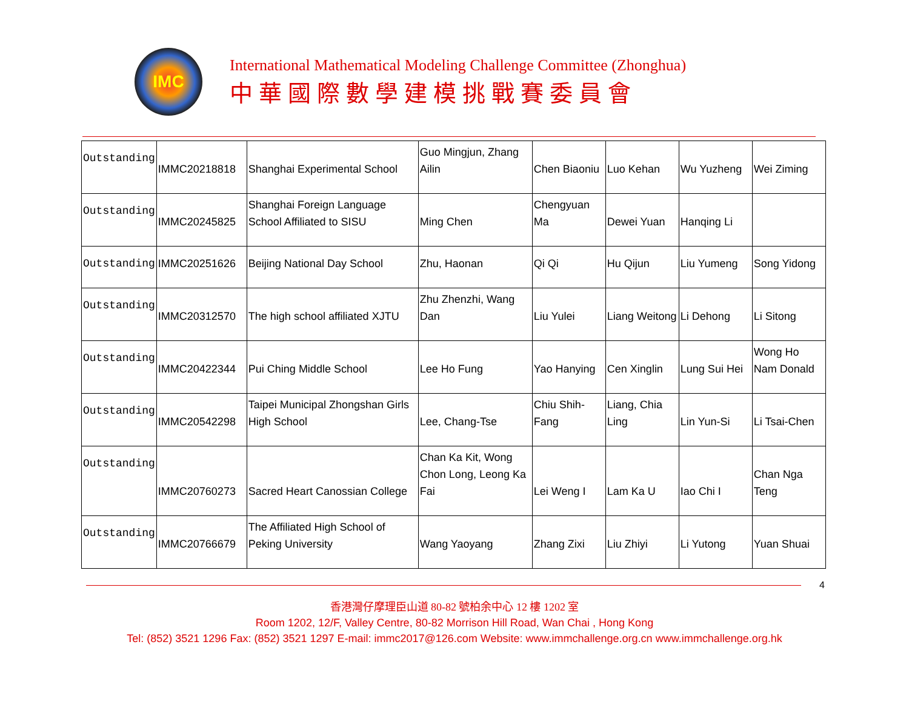IMC
International Mathematical Modeling Challenge Committee (Zhonghua)
中華國際數學建模挑戰賽委員會
| Outstanding | IMMC20218818 | Shanghai Experimental School | Guo Mingjun, Zhang Ailin | Chen Biaoniu | Luo Kehan | Wu Yuzheng | Wei Ziming |
| Outstanding | IMMC20245825 | Shanghai Foreign Language School Affiliated to SISU | Ming Chen | Chengyuan Ma | Dewei Yuan | Hanqing Li | |
| Outstanding | IMMC20251626 | Beijing National Day School | Zhu, Haonan | Qi Qi | Hu Qijun | Liu Yumeng | Song Yidong |
| Outstanding | IMMC20312570 | The high school affiliated XJTU | Zhu Zhenzhi, Wang Dan | Liu Yulei | Liang Weitong | Li Dehong | Li Sitong |
| Outstanding | IMMC20422344 | Pui Ching Middle School | Lee Ho Fung | Yao Hanying | Cen Xinglin | Lung Sui Hei | Wong Ho Nam Donald |
| Outstanding | IMMC20542298 | Taipei Municipal Zhongshan Girls High School | Lee, Chang-Tse | Chiu Shih-Fang | Liang, Chia Ling | Lin Yun-Si | Li Tsai-Chen |
| Outstanding | IMMC20760273 | Sacred Heart Canossian College | Chan Ka Kit, Wong Chon Long, Leong Ka Fai | Lei Weng I | Lam Ka U | Iao Chi I | Chan Nga Teng |
| Outstanding | IMMC20766679 | The Affiliated High School of Peking University | Wang Yaoyang | Zhang Zixi | Liu Zhiyi | Li Yutong | Yuan Shuai |
4
香港灣仔摩理臣山道 80-82 號柏余中心 12 樓 1202 室
Room 1202, 12/F, Valley Centre, 80-82 Morrison Hill Road, Wan Chai , Hong Kong
Tel: (852) 3521 1296 Fax: (852) 3521 1297 E-mail: immc2017@126.com Website: www.immchallenge.org.cn www.immchallenge.org.hk